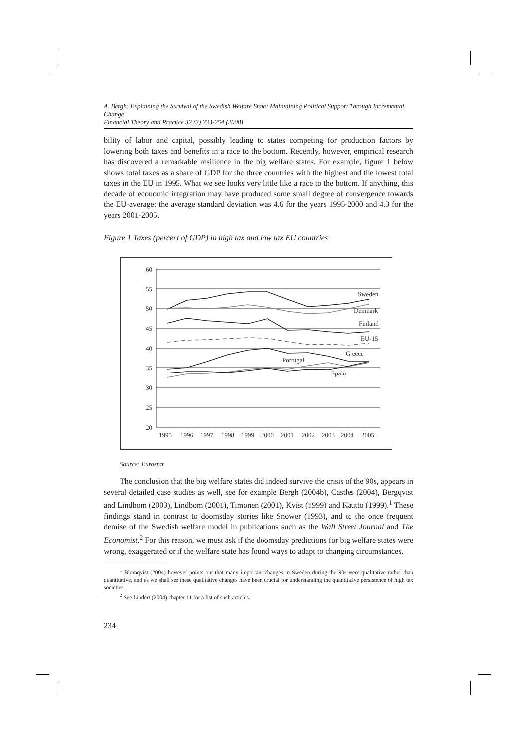A. Bergh: Explaining the Survival of the Swedish Welfare State: Maintaining Political Support Through Incremental Change
Financial Theory and Practice 32 (3) 233-254 (2008)
bility of labor and capital, possibly leading to states competing for production factors by lowering both taxes and benefits in a race to the bottom. Recently, however, empirical research has discovered a remarkable resilience in the big welfare states. For example, figure 1 below shows total taxes as a share of GDP for the three countries with the highest and the lowest total taxes in the EU in 1995. What we see looks very little like a race to the bottom. If anything, this decade of economic integration may have produced some small degree of convergence towards the EU-average: the average standard deviation was 4.6 for the years 1995-2000 and 4.3 for the years 2001-2005.
Figure 1 Taxes (percent of GDP) in high tax and low tax EU countries
60
55
50
45
40
35
30
25
20
1995
1996
1997
1998
1999
2000
2001
2002
2003
2004
2005
Sweden
Denmark
Finland
EU-15
Greece
Portugal
Spain
Source: Eurostat
The conclusion that the big welfare states did indeed survive the crisis of the 90s, appears in several detailed case studies as well, see for example Bergh (2004b), Castles (2004), Bergqvist and Lindbom (2003), Lindbom (2001), Timonen (2001), Kvist (1999) and Kautto (1999).<sup>1</sup> These findings stand in contrast to doomsday stories like Snower (1993), and to the once frequent demise of the Swedish welfare model in publications such as the Wall Street Journal and The Economist.<sup>2</sup> For this reason, we must ask if the doomsday predictions for big welfare states were wrong, exaggerated or if the welfare state has found ways to adapt to changing circumstances.
<sup>1</sup> Blomqvist (2004) however points out that many important changes in Sweden during the 90s were qualitative rather than quantitative, and as we shall see these qualitative changes have been crucial for understanding the quantitative persistence of high tax societies.
<sup>2</sup> See Lindert (2004) chapter 11 for a list of such articles.
234